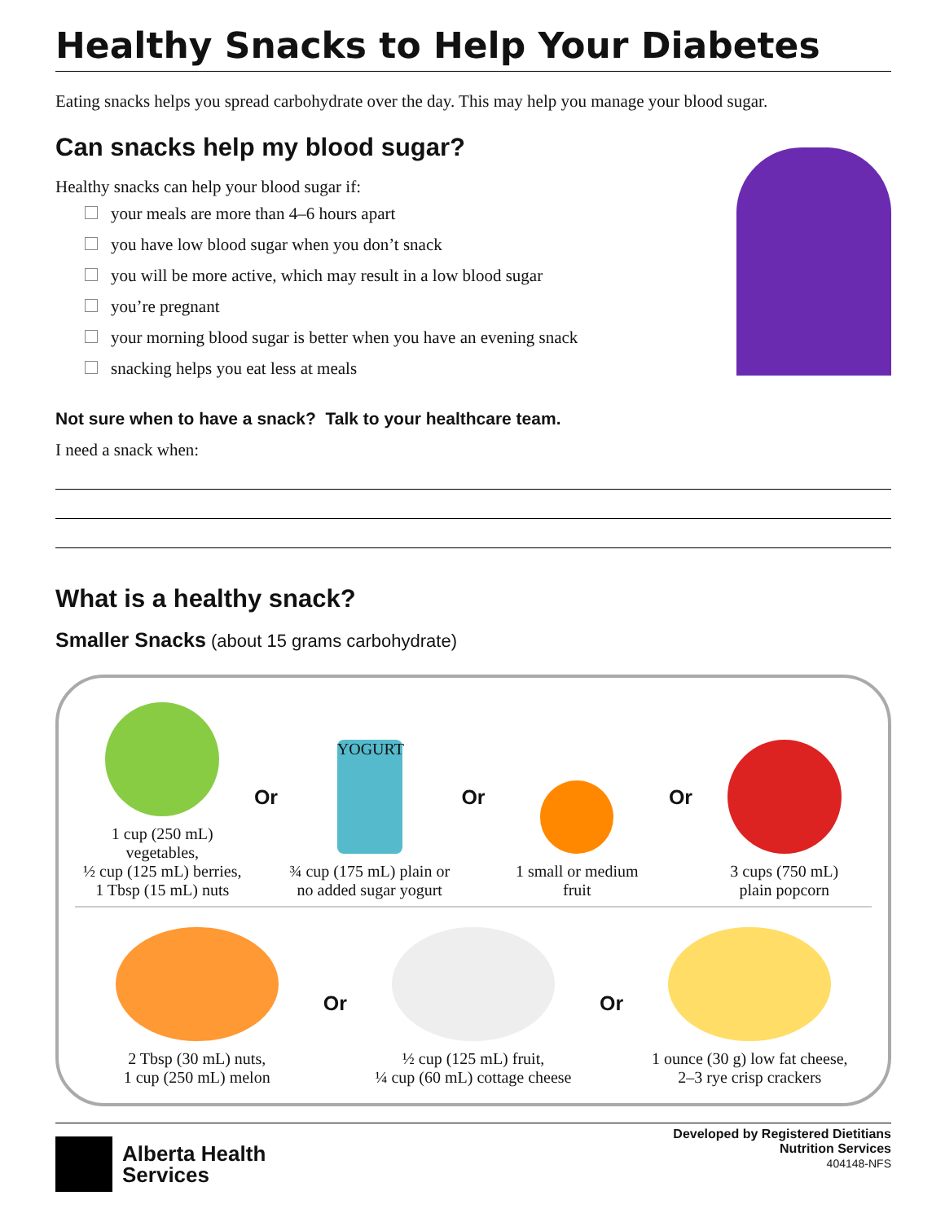Healthy Snacks to Help Your Diabetes
Eating snacks helps you spread carbohydrate over the day. This may help you manage your blood sugar.
Can snacks help my blood sugar?
Healthy snacks can help your blood sugar if:
your meals are more than 4–6 hours apart
you have low blood sugar when you don’t snack
you will be more active, which may result in a low blood sugar
you’re pregnant
your morning blood sugar is better when you have an evening snack
snacking helps you eat less at meals
Not sure when to have a snack? Talk to your healthcare team.
I need a snack when:
What is a healthy snack?
Smaller Snacks (about 15 grams carbohydrate)
1 cup (250 mL) vegetables,
½ cup (125 mL) berries,
1 Tbsp (15 mL) nuts
Or
YOGURT
¾ cup (175 mL) plain or
no added sugar yogurt
Or
1 small or medium
fruit
Or
3 cups (750 mL)
plain popcorn
2 Tbsp (30 mL) nuts,
1 cup (250 mL) melon
Or
½ cup (125 mL) fruit,
¼ cup (60 mL) cottage cheese
Or
1 ounce (30 g) low fat cheese,
2–3 rye crisp crackers
Alberta Health
Services
Developed by Registered Dietitians
Nutrition Services
404148-NFS